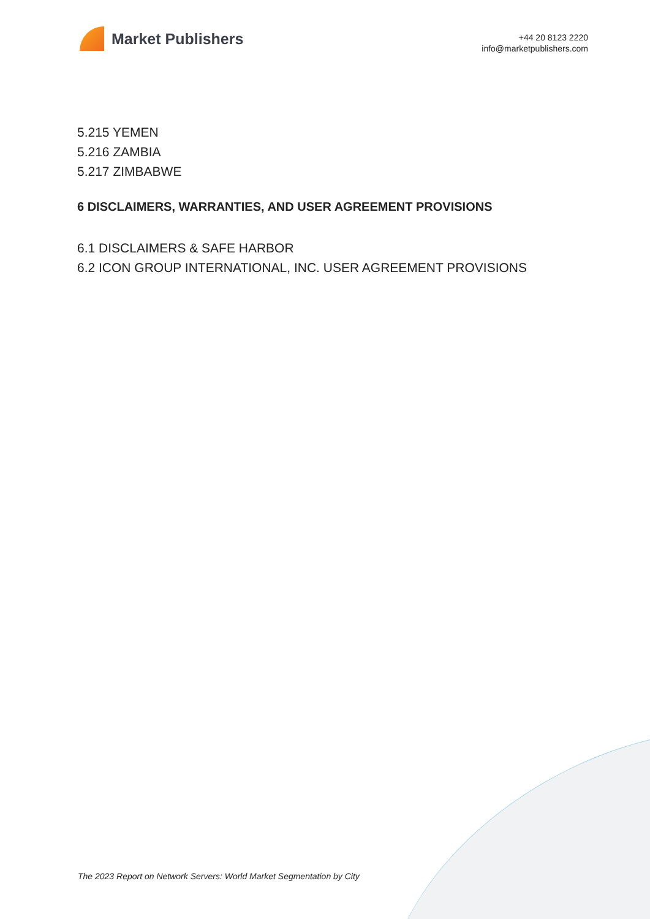Market Publishers
+44 20 8123 2220
info@marketpublishers.com
5.215 YEMEN
5.216 ZAMBIA
5.217 ZIMBABWE
6 DISCLAIMERS, WARRANTIES, AND USER AGREEMENT PROVISIONS
6.1 DISCLAIMERS & SAFE HARBOR
6.2 ICON GROUP INTERNATIONAL, INC. USER AGREEMENT PROVISIONS
The 2023 Report on Network Servers: World Market Segmentation by City